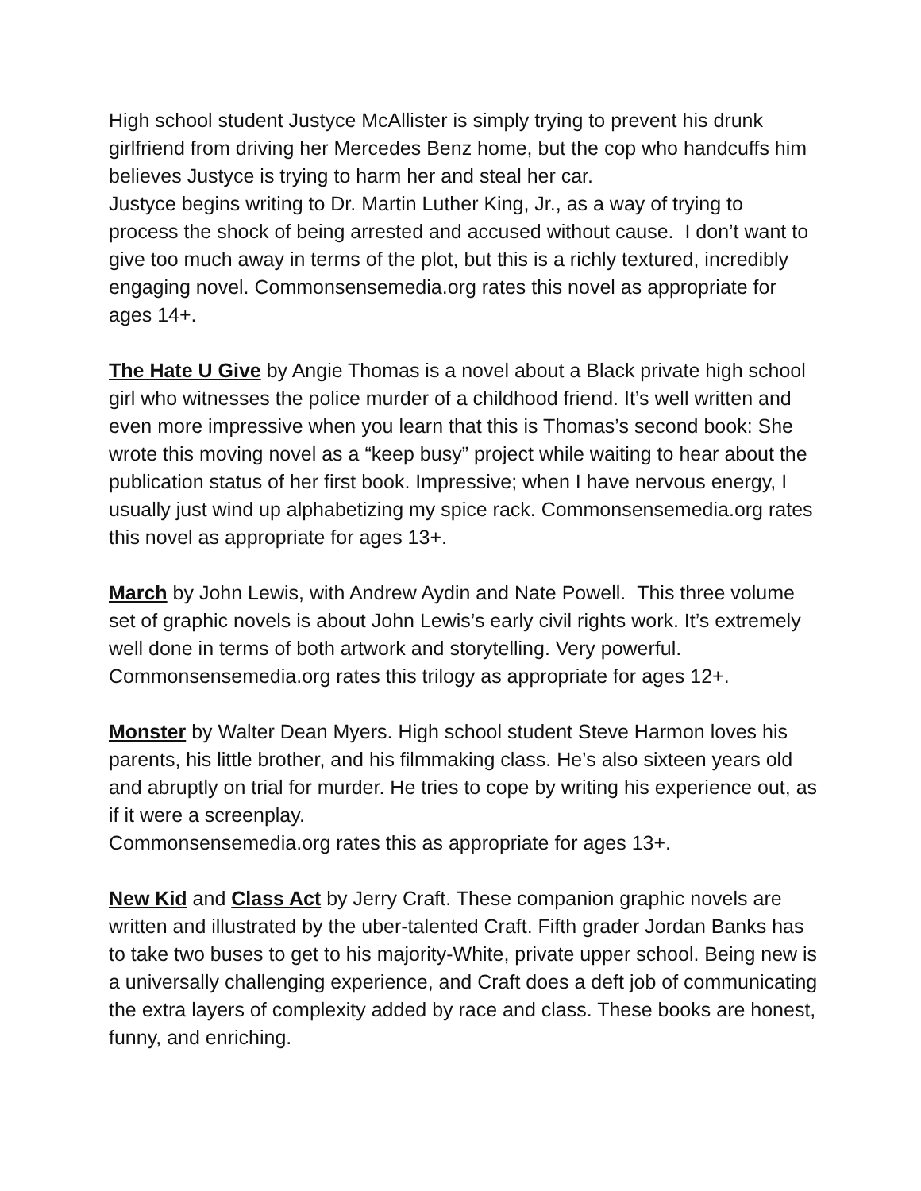High school student Justyce McAllister is simply trying to prevent his drunk girlfriend from driving her Mercedes Benz home, but the cop who handcuffs him believes Justyce is trying to harm her and steal her car.
Justyce begins writing to Dr. Martin Luther King, Jr., as a way of trying to process the shock of being arrested and accused without cause. I don’t want to give too much away in terms of the plot, but this is a richly textured, incredibly engaging novel. Commonsensemedia.org rates this novel as appropriate for ages 14+.
The Hate U Give by Angie Thomas is a novel about a Black private high school girl who witnesses the police murder of a childhood friend. It’s well written and even more impressive when you learn that this is Thomas’s second book: She wrote this moving novel as a “keep busy” project while waiting to hear about the publication status of her first book. Impressive; when I have nervous energy, I usually just wind up alphabetizing my spice rack. Commonsensemedia.org rates this novel as appropriate for ages 13+.
March by John Lewis, with Andrew Aydin and Nate Powell. This three volume set of graphic novels is about John Lewis’s early civil rights work. It’s extremely well done in terms of both artwork and storytelling. Very powerful. Commonsensemedia.org rates this trilogy as appropriate for ages 12+.
Monster by Walter Dean Myers. High school student Steve Harmon loves his parents, his little brother, and his filmmaking class. He’s also sixteen years old and abruptly on trial for murder. He tries to cope by writing his experience out, as if it were a screenplay.
Commonsensemedia.org rates this as appropriate for ages 13+.
New Kid and Class Act by Jerry Craft. These companion graphic novels are written and illustrated by the uber-talented Craft. Fifth grader Jordan Banks has to take two buses to get to his majority-White, private upper school. Being new is a universally challenging experience, and Craft does a deft job of communicating the extra layers of complexity added by race and class. These books are honest, funny, and enriching.